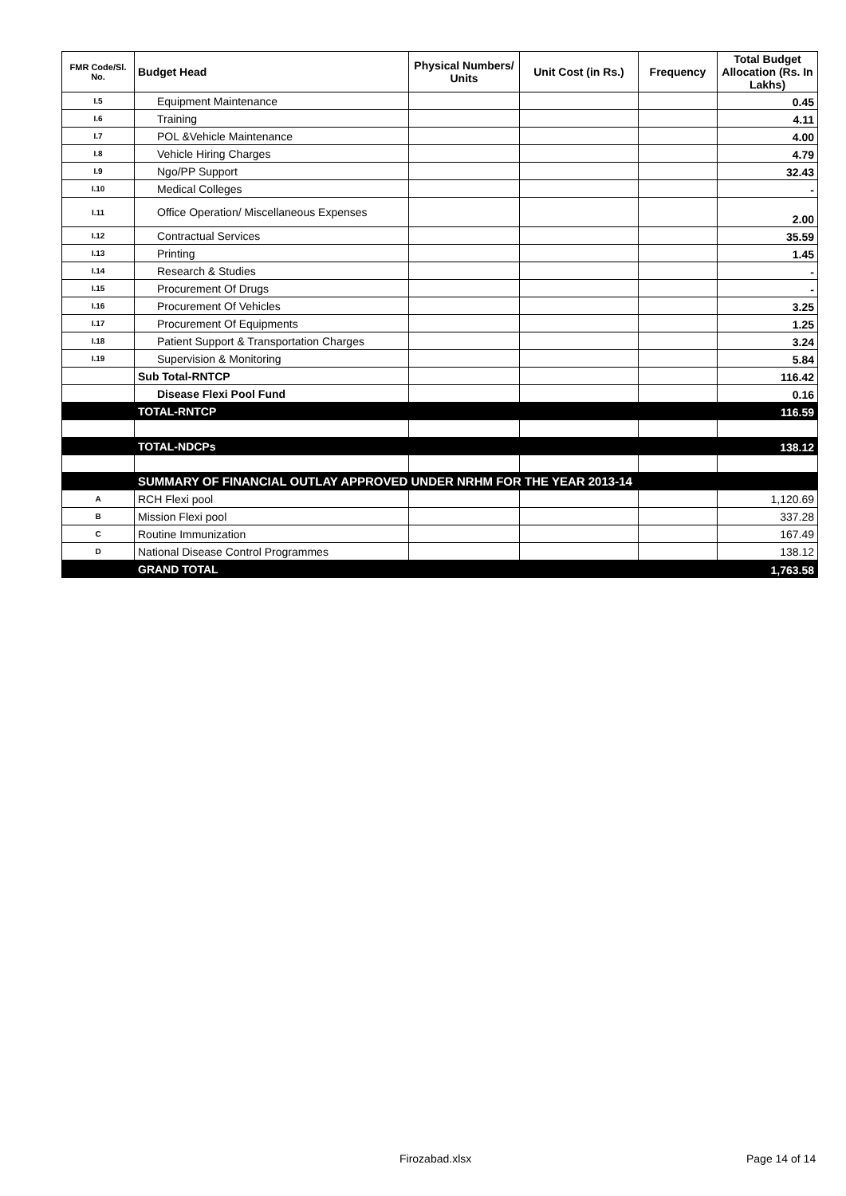| FMR Code/Sl. No. | Budget Head | Physical Numbers/ Units | Unit Cost (in Rs.) | Frequency | Total Budget Allocation (Rs. In Lakhs) |
| --- | --- | --- | --- | --- | --- |
| I.5 | Equipment Maintenance | | | | 0.45 |
| I.6 | Training | | | | 4.11 |
| I.7 | POL &Vehicle Maintenance | | | | 4.00 |
| I.8 | Vehicle Hiring Charges | | | | 4.79 |
| I.9 | Ngo/PP Support | | | | 32.43 |
| I.10 | Medical Colleges | | | | - |
| I.11 | Office Operation/ Miscellaneous Expenses | | | | 2.00 |
| I.12 | Contractual Services | | | | 35.59 |
| I.13 | Printing | | | | 1.45 |
| I.14 | Research & Studies | | | | - |
| I.15 | Procurement Of Drugs | | | | - |
| I.16 | Procurement Of Vehicles | | | | 3.25 |
| I.17 | Procurement Of Equipments | | | | 1.25 |
| I.18 | Patient Support & Transportation Charges | | | | 3.24 |
| I.19 | Supervision & Monitoring | | | | 5.84 |
| | Sub Total-RNTCP | | | | 116.42 |
| | Disease Flexi Pool Fund | | | | 0.16 |
| | TOTAL-RNTCP | | | | 116.59 |
| | TOTAL-NDCPs | | | | 138.12 |
| | SUMMARY OF FINANCIAL OUTLAY APPROVED UNDER NRHM FOR THE YEAR 2013-14 | | | | |
| A | RCH Flexi pool | | | | 1,120.69 |
| B | Mission Flexi pool | | | | 337.28 |
| C | Routine Immunization | | | | 167.49 |
| D | National Disease Control Programmes | | | | 138.12 |
| | GRAND TOTAL | | | | 1,763.58 |
Firozabad.xlsx Page 14 of 14